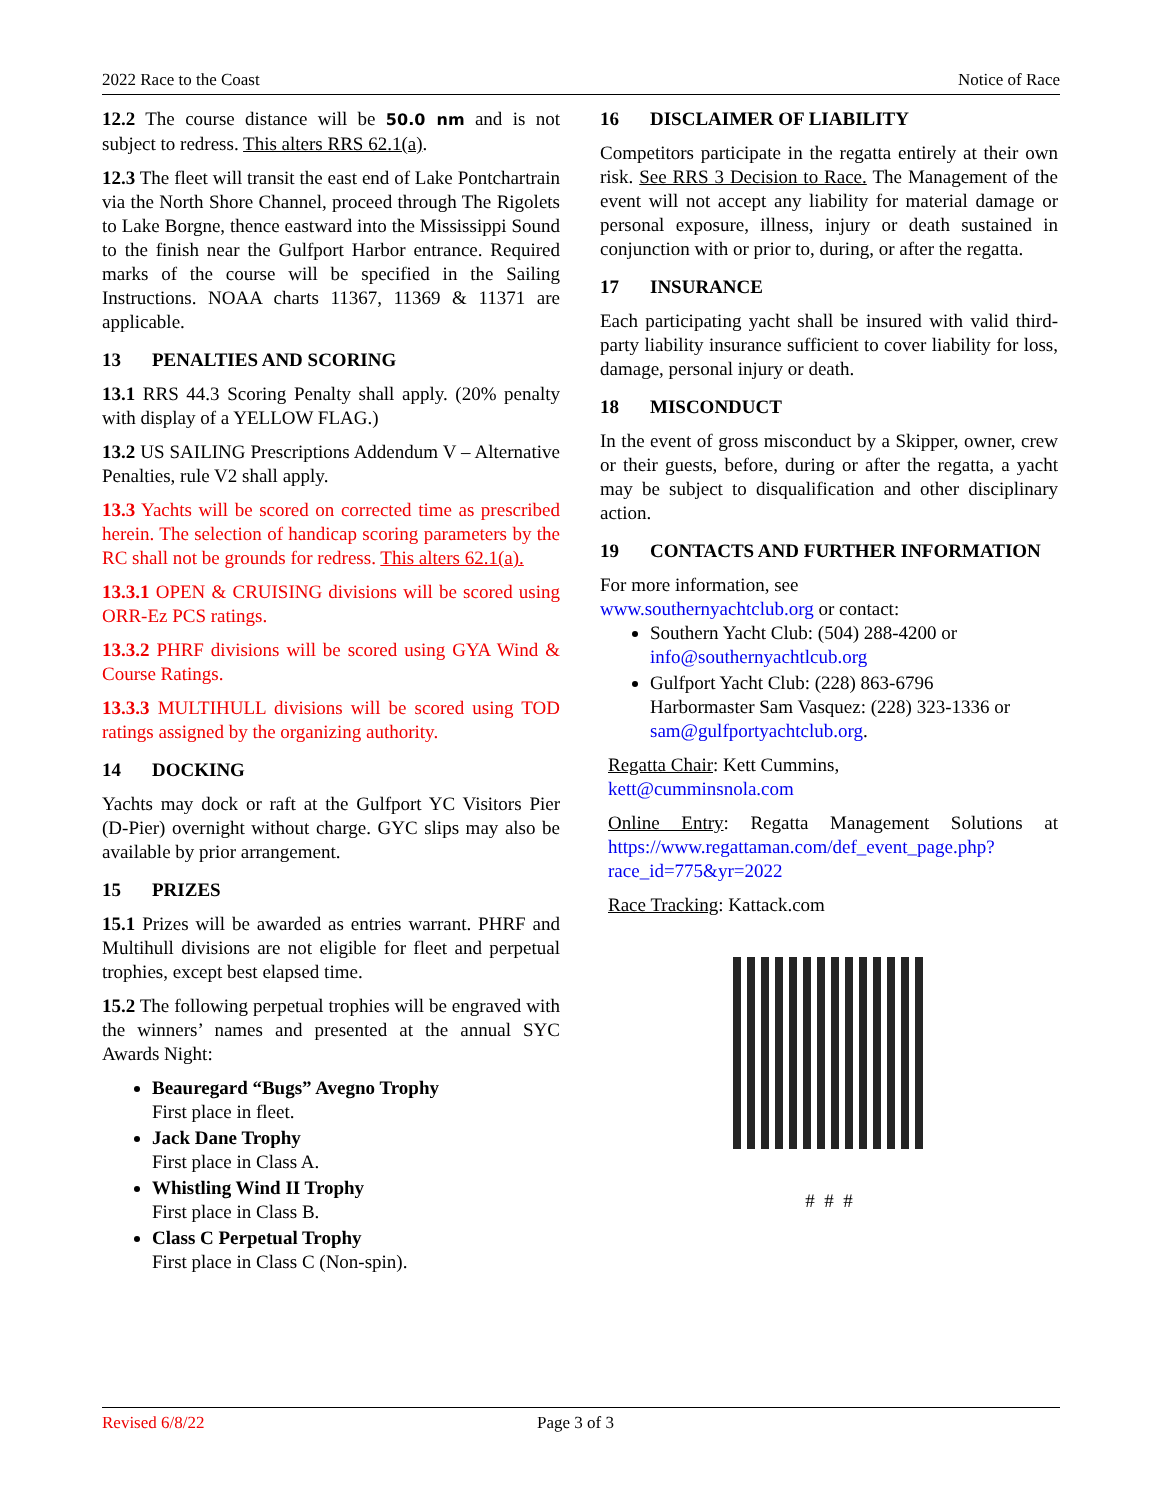2022 Race to the Coast Notice of Race
12.2 The course distance will be 50.0 nm and is not subject to redress. This alters RRS 62.1(a).
12.3 The fleet will transit the east end of Lake Pontchartrain via the North Shore Channel, proceed through The Rigolets to Lake Borgne, thence eastward into the Mississippi Sound to the finish near the Gulfport Harbor entrance. Required marks of the course will be specified in the Sailing Instructions. NOAA charts 11367, 11369 & 11371 are applicable.
13 PENALTIES AND SCORING
13.1 RRS 44.3 Scoring Penalty shall apply. (20% penalty with display of a YELLOW FLAG.)
13.2 US SAILING Prescriptions Addendum V – Alternative Penalties, rule V2 shall apply.
13.3 Yachts will be scored on corrected time as prescribed herein. The selection of handicap scoring parameters by the RC shall not be grounds for redress. This alters 62.1(a).
13.3.1 OPEN & CRUISING divisions will be scored using ORR-Ez PCS ratings.
13.3.2 PHRF divisions will be scored using GYA Wind & Course Ratings.
13.3.3 MULTIHULL divisions will be scored using TOD ratings assigned by the organizing authority.
14 DOCKING
Yachts may dock or raft at the Gulfport YC Visitors Pier (D-Pier) overnight without charge. GYC slips may also be available by prior arrangement.
15 PRIZES
15.1 Prizes will be awarded as entries warrant. PHRF and Multihull divisions are not eligible for fleet and perpetual trophies, except best elapsed time.
15.2 The following perpetual trophies will be engraved with the winners’ names and presented at the annual SYC Awards Night:
Beauregard “Bugs” Avegno Trophy
First place in fleet.
Jack Dane Trophy
First place in Class A.
Whistling Wind II Trophy
First place in Class B.
Class C Perpetual Trophy
First place in Class C (Non-spin).
16 DISCLAIMER OF LIABILITY
Competitors participate in the regatta entirely at their own risk. See RRS 3 Decision to Race. The Management of the event will not accept any liability for material damage or personal exposure, illness, injury or death sustained in conjunction with or prior to, during, or after the regatta.
17 INSURANCE
Each participating yacht shall be insured with valid third-party liability insurance sufficient to cover liability for loss, damage, personal injury or death.
18 MISCONDUCT
In the event of gross misconduct by a Skipper, owner, crew or their guests, before, during or after the regatta, a yacht may be subject to disqualification and other disciplinary action.
19 CONTACTS AND FURTHER INFORMATION
For more information, see
www.southernyachtclub.org or contact:
Southern Yacht Club: (504) 288-4200 or info@southernyachtlcub.org
Gulfport Yacht Club: (228) 863-6796
Harbormaster Sam Vasquez: (228) 323-1336 or sam@gulfportyachtclub.org.
Regatta Chair: Kett Cummins,
kett@cumminsnola.com
Online Entry: Regatta Management Solutions at https://www.regattaman.com/def_event_page.php?race_id=775&yr=2022
Race Tracking: Kattack.com
# # #
Revised 6/8/22 Page 3 of 3